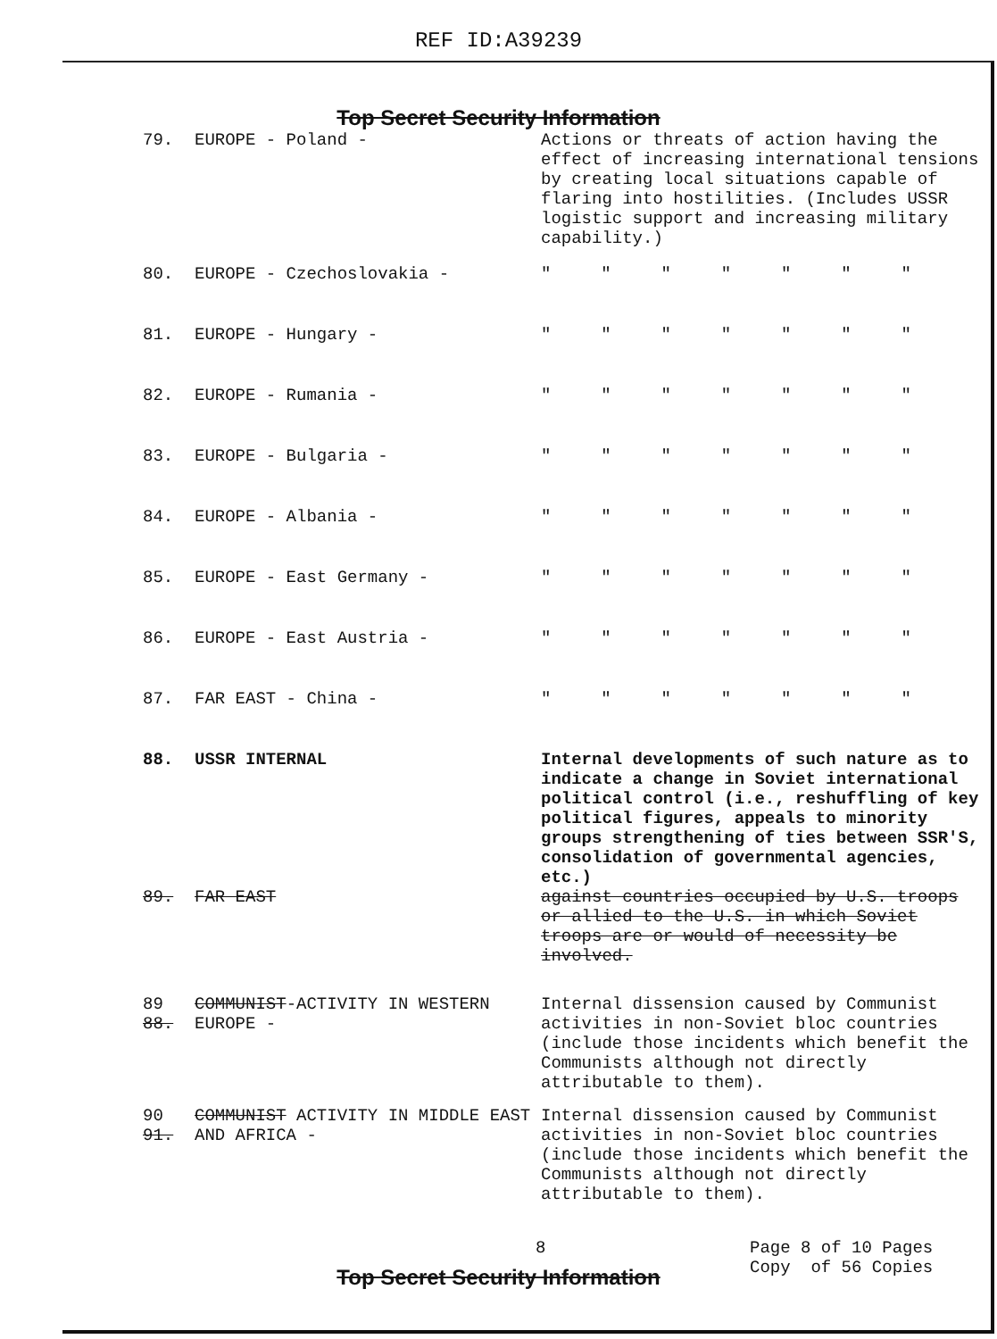REF ID:A39239
Top Secret Security Information
| 79. | EUROPE - Poland - | Actions or threats of action having the effect of increasing international tensions by creating local situations capable of flaring into hostilities. (Includes USSR logistic support and increasing military capability.) |
| 80. | EUROPE - Czechoslovakia - | " " " " " " " |
| 81. | EUROPE - Hungary - | " " " " " " " |
| 82. | EUROPE - Rumania - | " " " " " " " |
| 83. | EUROPE - Bulgaria - | " " " " " " " |
| 84. | EUROPE - Albania - | " " " " " " " |
| 85. | EUROPE - East Germany - | " " " " " " " |
| 86. | EUROPE - East Austria - | " " " " " " " |
| 87. | FAR EAST - China - | " " " " " " " |
| 88. | USSR INTERNAL | Internal developments of such nature as to indicate a change in Soviet international political control (i.e., reshuffling of key political figures, appeals to minority groups strengthening of ties between SSR'S, consolidation of governmental agencies, etc.) |
| 89. | FAR EAST | against countries occupied by U.S. troops or allied to the U.S. in which Soviet troops are or would of necessity be involved. |
| 89 88. | COMMUNIST -ACTIVITY IN WESTERN EUROPE - | Internal dissension caused by Communist activities in non-Soviet bloc countries (include those incidents which benefit the Communists although not directly attributable to them). |
| 90 91. | COMMUNIST ACTIVITY IN MIDDLE EAST AND AFRICA - | Internal dissension caused by Communist activities in non-Soviet bloc countries (include those incidents which benefit the Communists although not directly attributable to them). |
8 Page 8 of 10 Pages
Copy of 56 Copies
Top Secret Security Information